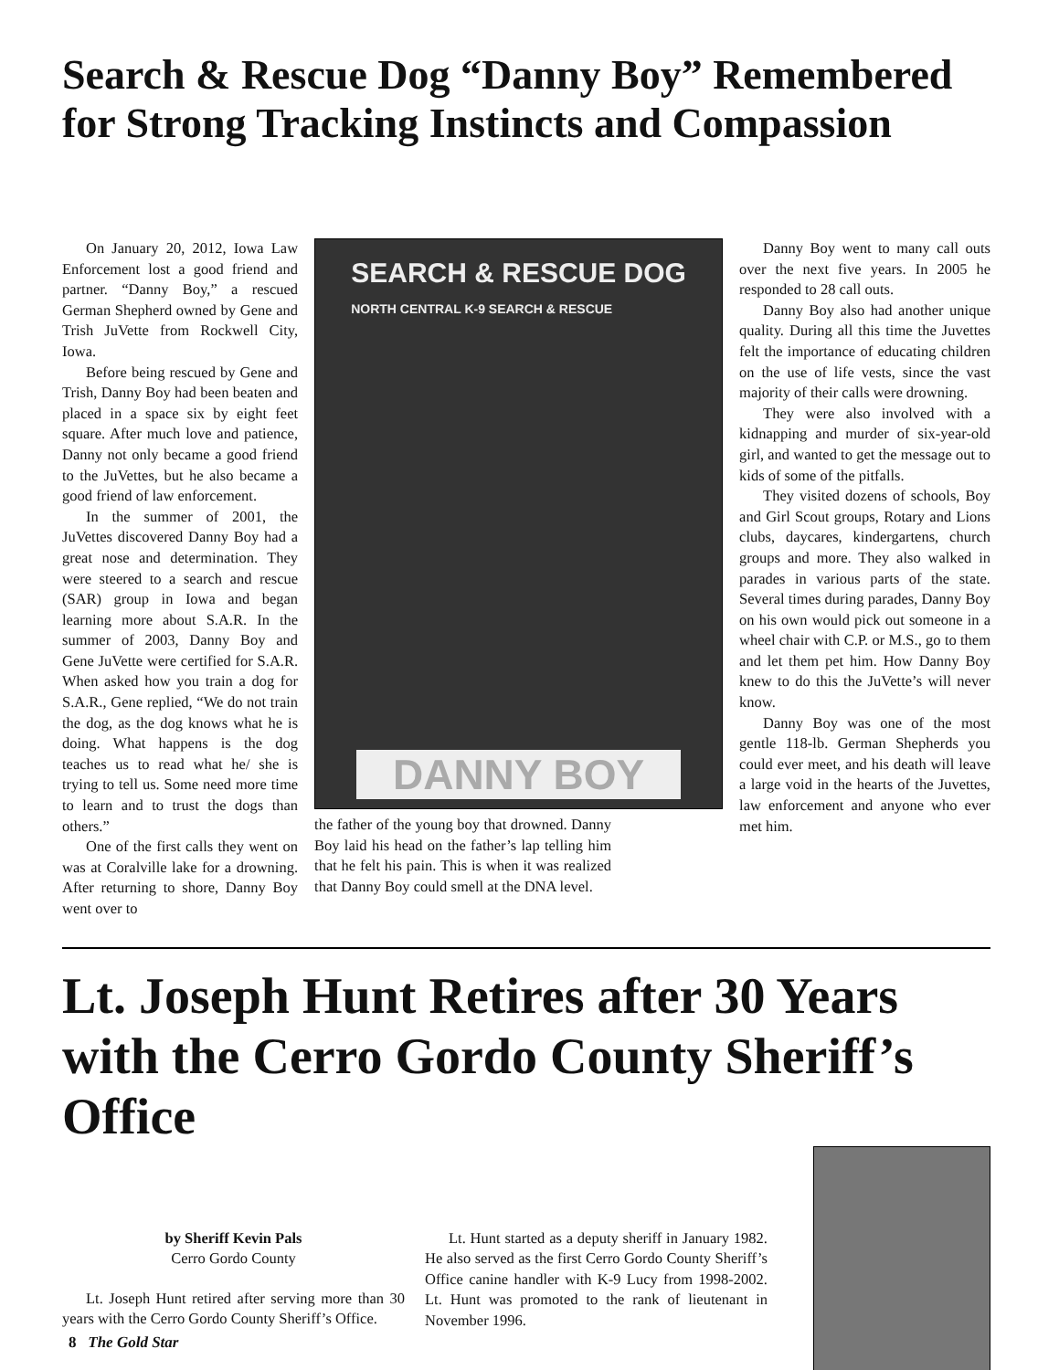Search & Rescue Dog “Danny Boy” Remembered for Strong Tracking Instincts and Compassion
On January 20, 2012, Iowa Law Enforcement lost a good friend and partner. “Danny Boy,” a rescued German Shepherd owned by Gene and Trish JuVette from Rockwell City, Iowa.
Before being rescued by Gene and Trish, Danny Boy had been beaten and placed in a space six by eight feet square. After much love and patience, Danny not only became a good friend to the JuVettes, but he also became a good friend of law enforcement.
In the summer of 2001, the JuVettes discovered Danny Boy had a great nose and determination. They were steered to a search and rescue (SAR) group in Iowa and began learning more about S.A.R. In the summer of 2003, Danny Boy and Gene JuVette were certified for S.A.R. When asked how you train a dog for S.A.R., Gene replied, “We do not train the dog, as the dog knows what he is doing. What happens is the dog teaches us to read what he/ she is trying to tell us. Some need more time to learn and to trust the dogs than others.”
One of the first calls they went on was at Coralville lake for a drowning. After returning to shore, Danny Boy went over to
SEARCH & RESCUE DOG
NORTH CENTRAL K-9 SEARCH & RESCUE
DANNY BOY
the father of the young boy that drowned. Danny Boy laid his head on the father’s lap telling him that he felt his pain. This is when it was realized that Danny Boy could smell at the DNA level.
Danny Boy went to many call outs over the next five years. In 2005 he responded to 28 call outs.
Danny Boy also had another unique quality. During all this time the Juvettes felt the importance of educating children on the use of life vests, since the vast majority of their calls were drowning.
They were also involved with a kidnapping and murder of six-year-old girl, and wanted to get the message out to kids of some of the pitfalls.
They visited dozens of schools, Boy and Girl Scout groups, Rotary and Lions clubs, daycares, kindergartens, church groups and more. They also walked in parades in various parts of the state. Several times during parades, Danny Boy on his own would pick out someone in a wheel chair with C.P. or M.S., go to them and let them pet him. How Danny Boy knew to do this the JuVette’s will never know.
Danny Boy was one of the most gentle 118-lb. German Shepherds you could ever meet, and his death will leave a large void in the hearts of the Juvettes, law enforcement and anyone who ever met him.
Lt. Joseph Hunt Retires after 30 Years with the Cerro Gordo County Sheriff’s Office
by Sheriff Kevin Pals
Cerro Gordo County
Lt. Joseph Hunt retired after serving more than 30 years with the Cerro Gordo County Sheriff’s Office.
Lt. Hunt started as a deputy sheriff in January 1982. He also served as the first Cerro Gordo County Sheriff’s Office canine handler with K-9 Lucy from 1998-2002. Lt. Hunt was promoted to the rank of lieutenant in November 1996.
8 The Gold Star